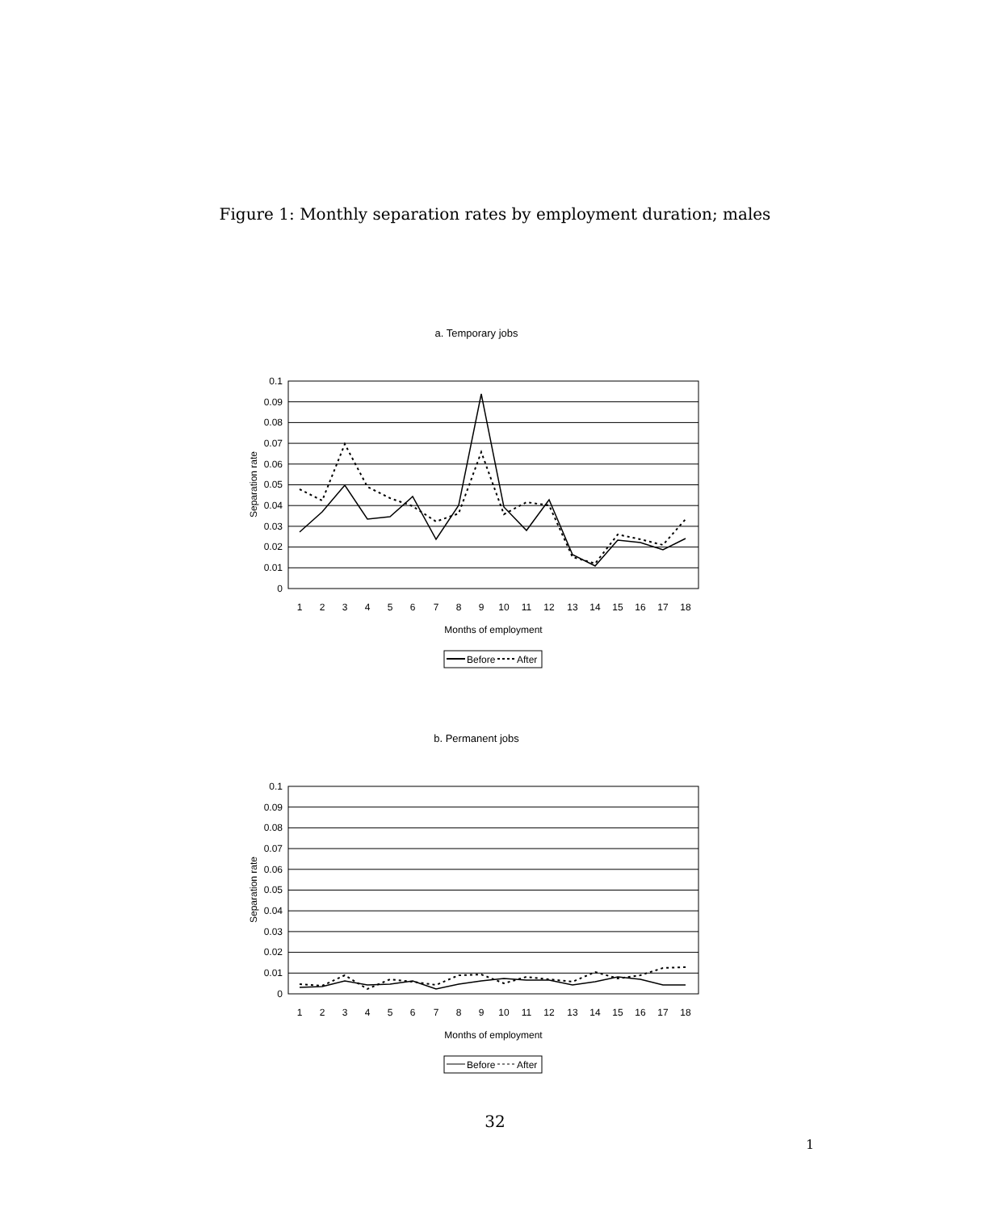Figure 1: Monthly separation rates by employment duration; males
a. Temporary jobs
0.1
0.09
0.08
0.07
0.06
0.05
0.04
0.03
0.02
0.01
0
Separation rate
1
2
3
4
5
6
7
8
9
10
11
12
13
14
15
16
17
18
Months of employment
Before
After
b. Permanent jobs
0.1
0.09
0.08
0.07
0.06
0.05
0.04
0.03
0.02
0.01
0
Separation rate
1
2
3
4
5
6
7
8
9
10
11
12
13
14
15
16
17
18
Months of employment
Before
After
32
1